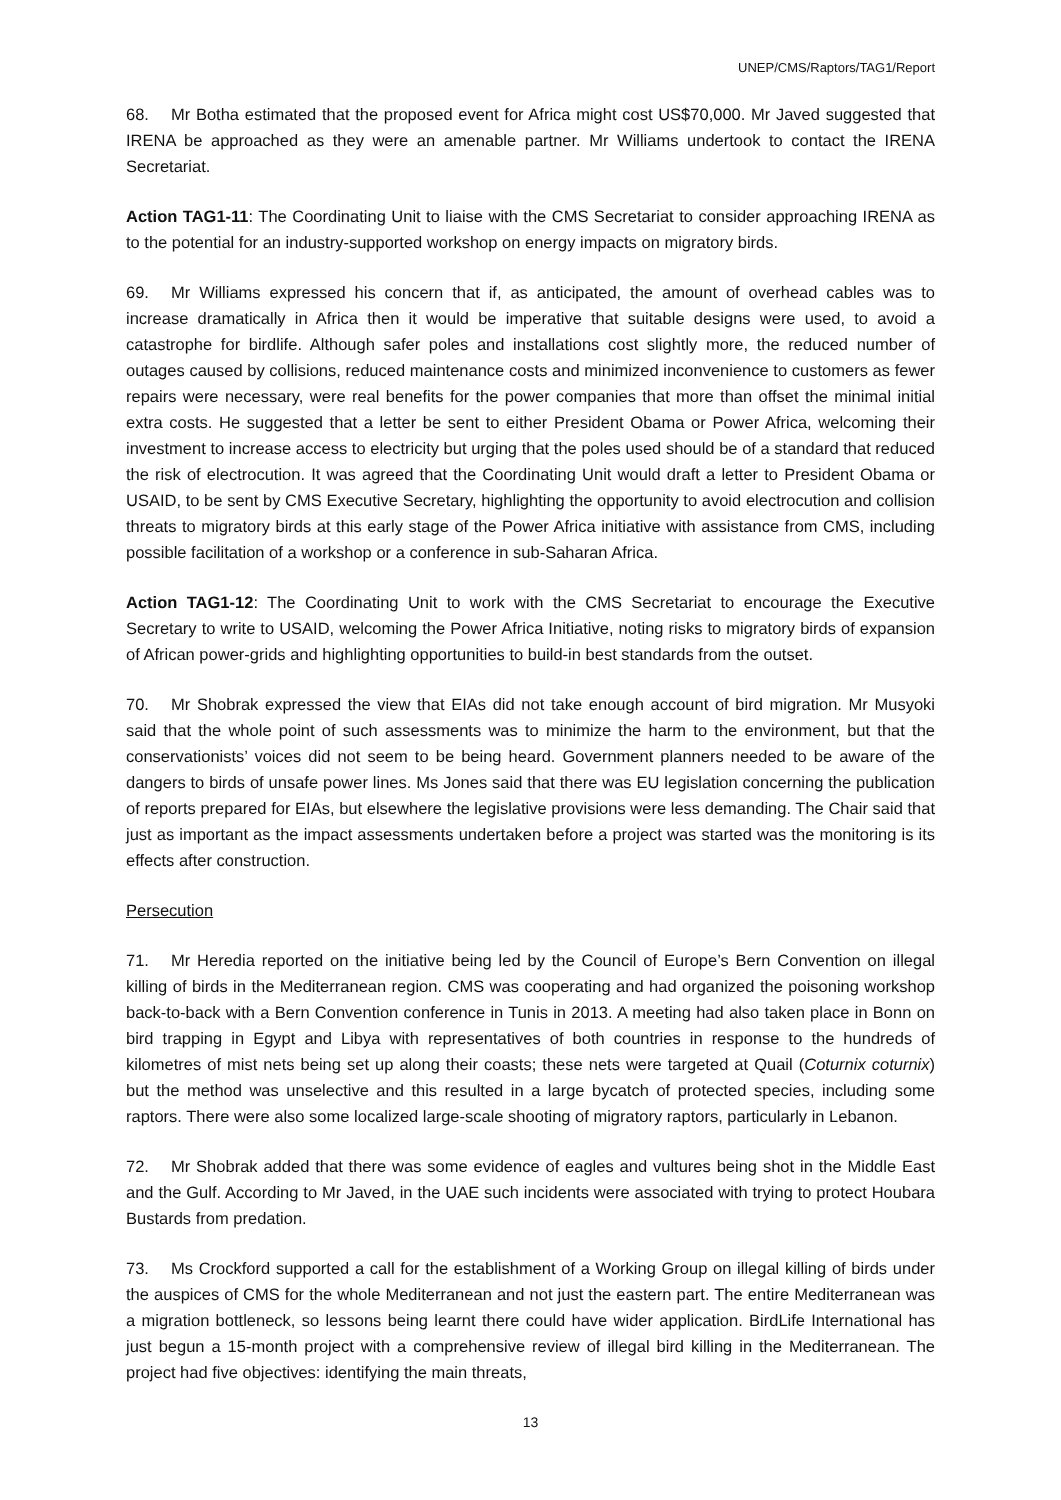UNEP/CMS/Raptors/TAG1/Report
68. Mr Botha estimated that the proposed event for Africa might cost US$70,000. Mr Javed suggested that IRENA be approached as they were an amenable partner. Mr Williams undertook to contact the IRENA Secretariat.
Action TAG1-11: The Coordinating Unit to liaise with the CMS Secretariat to consider approaching IRENA as to the potential for an industry-supported workshop on energy impacts on migratory birds.
69. Mr Williams expressed his concern that if, as anticipated, the amount of overhead cables was to increase dramatically in Africa then it would be imperative that suitable designs were used, to avoid a catastrophe for birdlife. Although safer poles and installations cost slightly more, the reduced number of outages caused by collisions, reduced maintenance costs and minimized inconvenience to customers as fewer repairs were necessary, were real benefits for the power companies that more than offset the minimal initial extra costs. He suggested that a letter be sent to either President Obama or Power Africa, welcoming their investment to increase access to electricity but urging that the poles used should be of a standard that reduced the risk of electrocution. It was agreed that the Coordinating Unit would draft a letter to President Obama or USAID, to be sent by CMS Executive Secretary, highlighting the opportunity to avoid electrocution and collision threats to migratory birds at this early stage of the Power Africa initiative with assistance from CMS, including possible facilitation of a workshop or a conference in sub-Saharan Africa.
Action TAG1-12: The Coordinating Unit to work with the CMS Secretariat to encourage the Executive Secretary to write to USAID, welcoming the Power Africa Initiative, noting risks to migratory birds of expansion of African power-grids and highlighting opportunities to build-in best standards from the outset.
70. Mr Shobrak expressed the view that EIAs did not take enough account of bird migration. Mr Musyoki said that the whole point of such assessments was to minimize the harm to the environment, but that the conservationists’ voices did not seem to be being heard. Government planners needed to be aware of the dangers to birds of unsafe power lines. Ms Jones said that there was EU legislation concerning the publication of reports prepared for EIAs, but elsewhere the legislative provisions were less demanding. The Chair said that just as important as the impact assessments undertaken before a project was started was the monitoring is its effects after construction.
Persecution
71. Mr Heredia reported on the initiative being led by the Council of Europe’s Bern Convention on illegal killing of birds in the Mediterranean region. CMS was cooperating and had organized the poisoning workshop back-to-back with a Bern Convention conference in Tunis in 2013. A meeting had also taken place in Bonn on bird trapping in Egypt and Libya with representatives of both countries in response to the hundreds of kilometres of mist nets being set up along their coasts; these nets were targeted at Quail (Coturnix coturnix) but the method was unselective and this resulted in a large bycatch of protected species, including some raptors. There were also some localized large-scale shooting of migratory raptors, particularly in Lebanon.
72. Mr Shobrak added that there was some evidence of eagles and vultures being shot in the Middle East and the Gulf. According to Mr Javed, in the UAE such incidents were associated with trying to protect Houbara Bustards from predation.
73. Ms Crockford supported a call for the establishment of a Working Group on illegal killing of birds under the auspices of CMS for the whole Mediterranean and not just the eastern part. The entire Mediterranean was a migration bottleneck, so lessons being learnt there could have wider application. BirdLife International has just begun a 15-month project with a comprehensive review of illegal bird killing in the Mediterranean. The project had five objectives: identifying the main threats,
13